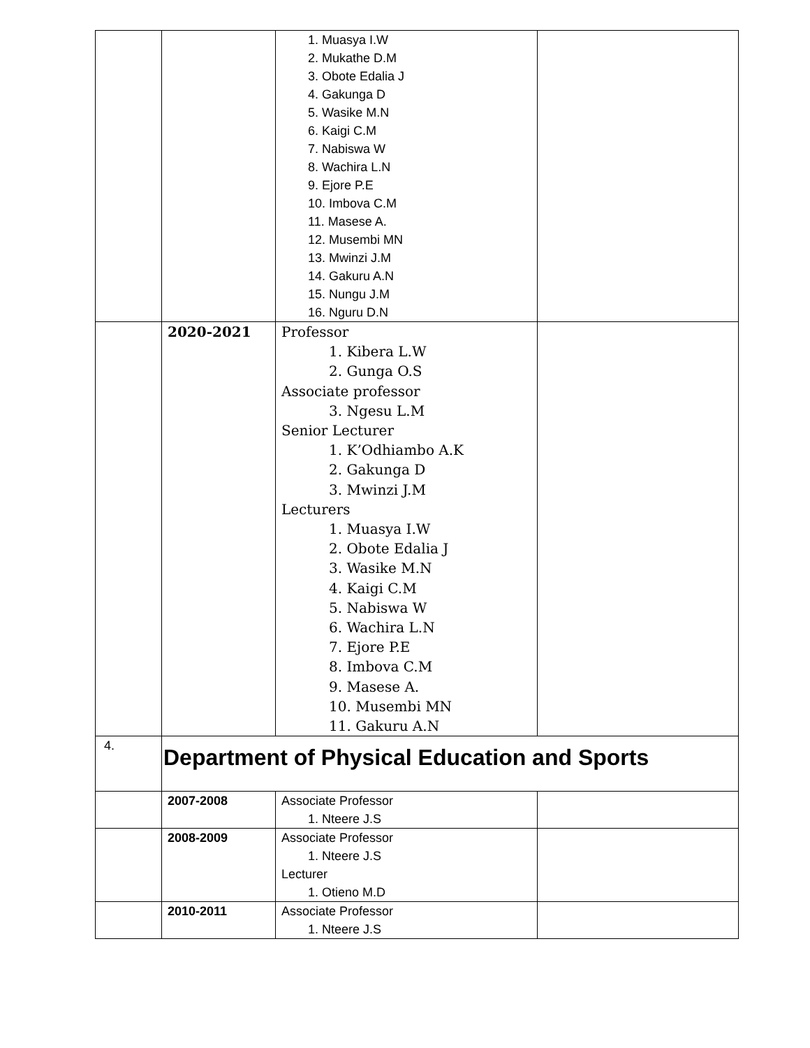| | | 1. Muasya I.W 2. Mukathe D.M 3. Obote Edalia J 4. Gakunga D 5. Wasike M.N 6. Kaigi C.M 7. Nabiswa W 8. Wachira L.N 9. Ejore P.E 10. Imbova C.M 11. Masese A. 12. Musembi MN 13. Mwinzi J.M 14. Gakuru A.N 15. Nungu J.M 16. Nguru D.N | |
| | 2020-2021 | Professor 1. Kibera L.W 2. Gunga O.S Associate professor 3. Ngesu L.M Senior Lecturer 1. K’Odhiambo A.K 2. Gakunga D 3. Mwinzi J.M Lecturers 1. Muasya I.W 2. Obote Edalia J 3. Wasike M.N 4. Kaigi C.M 5. Nabiswa W 6. Wachira L.N 7. Ejore P.E 8. Imbova C.M 9. Masese A. 10. Musembi MN 11. Gakuru A.N | |
| 4. | Department of Physical Education and Sports | | |
| | 2007-2008 | Associate Professor 1. Nteere J.S | |
| | 2008-2009 | Associate Professor 1. Nteere J.S Lecturer 1. Otieno M.D | |
| | 2010-2011 | Associate Professor 1. Nteere J.S | |